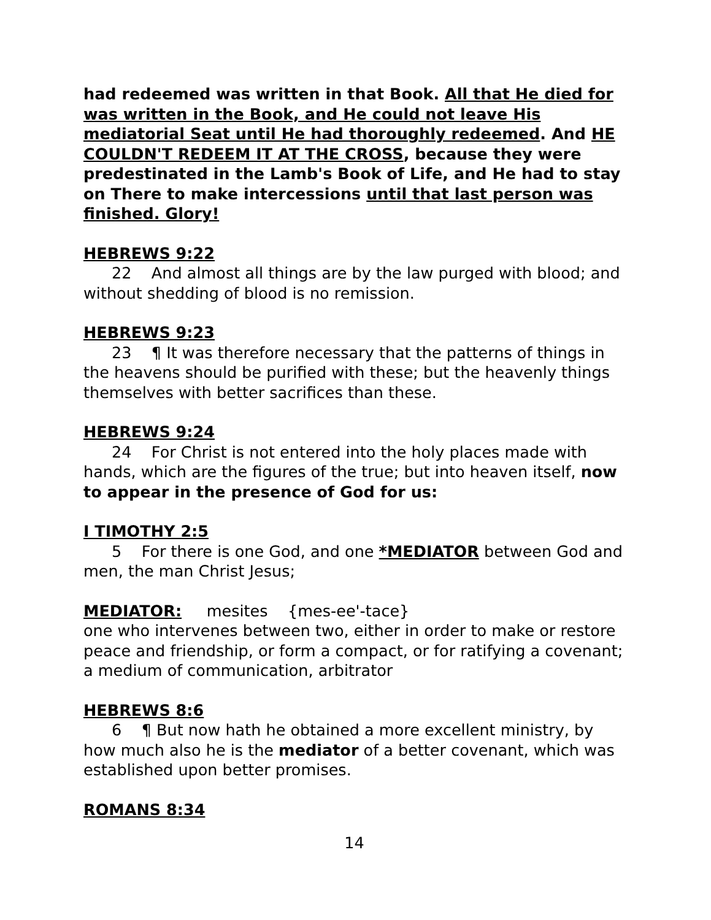had redeemed was written in that Book. All that He died for was written in the Book, and He could not leave His mediatorial Seat until He had thoroughly redeemed. And HE COULDN'T REDEEM IT AT THE CROSS, because they were predestinated in the Lamb's Book of Life, and He had to stay on There to make intercessions until that last person was finished. Glory!
HEBREWS 9:22
22 And almost all things are by the law purged with blood; and without shedding of blood is no remission.
HEBREWS 9:23
23 ¶ It was therefore necessary that the patterns of things in the heavens should be purified with these; but the heavenly things themselves with better sacrifices than these.
HEBREWS 9:24
24 For Christ is not entered into the holy places made with hands, which are the figures of the true; but into heaven itself, now to appear in the presence of God for us:
I TIMOTHY 2:5
5 For there is one God, and one *MEDIATOR between God and men, the man Christ Jesus;
MEDIATOR: mesites {mes-ee'-tace}
one who intervenes between two, either in order to make or restore peace and friendship, or form a compact, or for ratifying a covenant; a medium of communication, arbitrator
HEBREWS 8:6
6 ¶ But now hath he obtained a more excellent ministry, by how much also he is the mediator of a better covenant, which was established upon better promises.
ROMANS 8:34
14